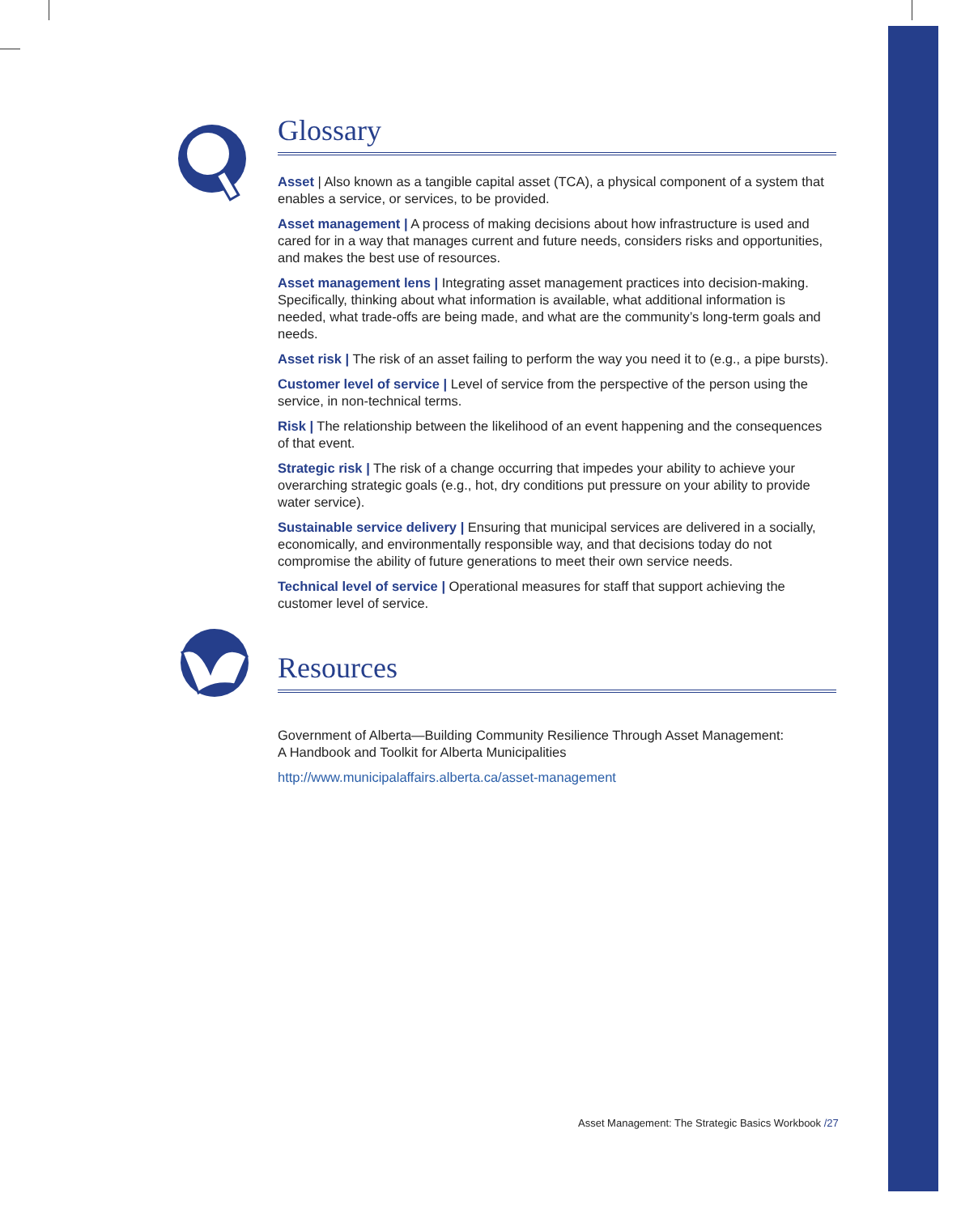Glossary
Asset | Also known as a tangible capital asset (TCA), a physical component of a system that enables a service, or services, to be provided.
Asset management | A process of making decisions about how infrastructure is used and cared for in a way that manages current and future needs, considers risks and opportunities, and makes the best use of resources.
Asset management lens | Integrating asset management practices into decision-making. Specifically, thinking about what information is available, what additional information is needed, what trade-offs are being made, and what are the community’s long-term goals and needs.
Asset risk | The risk of an asset failing to perform the way you need it to (e.g., a pipe bursts).
Customer level of service | Level of service from the perspective of the person using the service, in non-technical terms.
Risk | The relationship between the likelihood of an event happening and the consequences of that event.
Strategic risk | The risk of a change occurring that impedes your ability to achieve your overarching strategic goals (e.g., hot, dry conditions put pressure on your ability to provide water service).
Sustainable service delivery | Ensuring that municipal services are delivered in a socially, economically, and environmentally responsible way, and that decisions today do not compromise the ability of future generations to meet their own service needs.
Technical level of service | Operational measures for staff that support achieving the customer level of service.
Resources
Government of Alberta—Building Community Resilience Through Asset Management:
A Handbook and Toolkit for Alberta Municipalities
http://www.municipalaffairs.alberta.ca/asset-management
Asset Management: The Strategic Basics Workbook /27